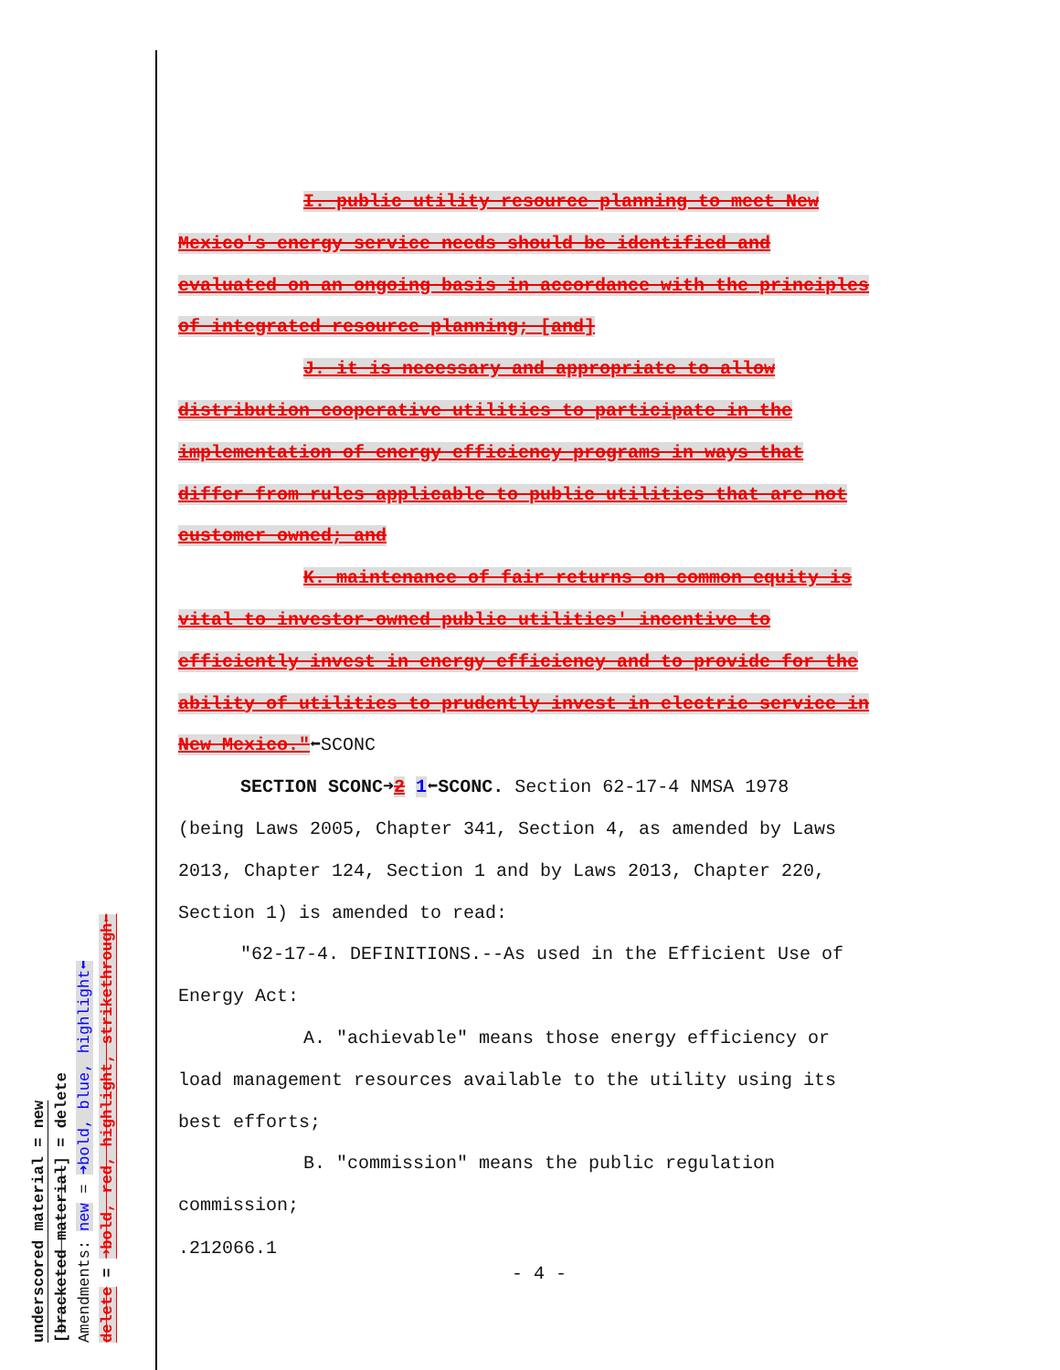underscored material = new
[bracketed material] = delete
Amendments: new = ➜bold, blue, highlight⬅
delete = ➜bold, red, highlight, strikethrough⬅
I. public utility resource planning to meet New
Mexico's energy service needs should be identified and
evaluated on an ongoing basis in accordance with the principles
of integrated resource planning; [and]
J. it is necessary and appropriate to allow
distribution cooperative utilities to participate in the
implementation of energy efficiency programs in ways that
differ from rules applicable to public utilities that are not
customer owned; and
K. maintenance of fair returns on common equity is
vital to investor-owned public utilities' incentive to
efficiently invest in energy efficiency and to provide for the
ability of utilities to prudently invest in electric service in
New Mexico."⬅SCONC
SECTION SCONC➜2 1⬅SCONC. Section 62-17-4 NMSA 1978
(being Laws 2005, Chapter 341, Section 4, as amended by Laws
2013, Chapter 124, Section 1 and by Laws 2013, Chapter 220,
Section 1) is amended to read:
"62-17-4. DEFINITIONS.--As used in the Efficient Use of
Energy Act:
A. "achievable" means those energy efficiency or
load management resources available to the utility using its
best efforts;
B. "commission" means the public regulation
commission;
.212066.1
- 4 -